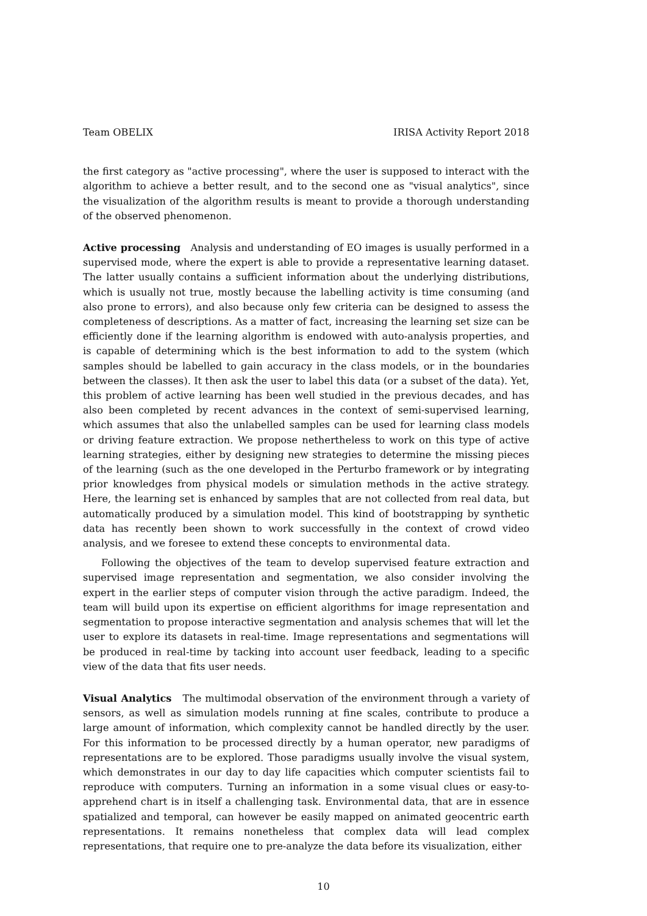Team OBELIX IRISA Activity Report 2018
the first category as "active processing", where the user is supposed to interact with the algorithm to achieve a better result, and to the second one as "visual analytics", since the visualization of the algorithm results is meant to provide a thorough understanding of the observed phenomenon.
Active processing Analysis and understanding of EO images is usually performed in a supervised mode, where the expert is able to provide a representative learning dataset. The latter usually contains a sufficient information about the underlying distributions, which is usually not true, mostly because the labelling activity is time consuming (and also prone to errors), and also because only few criteria can be designed to assess the completeness of descriptions. As a matter of fact, increasing the learning set size can be efficiently done if the learning algorithm is endowed with auto-analysis properties, and is capable of determining which is the best information to add to the system (which samples should be labelled to gain accuracy in the class models, or in the boundaries between the classes). It then ask the user to label this data (or a subset of the data). Yet, this problem of active learning has been well studied in the previous decades, and has also been completed by recent advances in the context of semi-supervised learning, which assumes that also the unlabelled samples can be used for learning class models or driving feature extraction. We propose nethertheless to work on this type of active learning strategies, either by designing new strategies to determine the missing pieces of the learning (such as the one developed in the Perturbo framework or by integrating prior knowledges from physical models or simulation methods in the active strategy. Here, the learning set is enhanced by samples that are not collected from real data, but automatically produced by a simulation model. This kind of bootstrapping by synthetic data has recently been shown to work successfully in the context of crowd video analysis, and we foresee to extend these concepts to environmental data.
Following the objectives of the team to develop supervised feature extraction and supervised image representation and segmentation, we also consider involving the expert in the earlier steps of computer vision through the active paradigm. Indeed, the team will build upon its expertise on efficient algorithms for image representation and segmentation to propose interactive segmentation and analysis schemes that will let the user to explore its datasets in real-time. Image representations and segmentations will be produced in real-time by tacking into account user feedback, leading to a specific view of the data that fits user needs.
Visual Analytics The multimodal observation of the environment through a variety of sensors, as well as simulation models running at fine scales, contribute to produce a large amount of information, which complexity cannot be handled directly by the user. For this information to be processed directly by a human operator, new paradigms of representations are to be explored. Those paradigms usually involve the visual system, which demonstrates in our day to day life capacities which computer scientists fail to reproduce with computers. Turning an information in a some visual clues or easy-to-apprehend chart is in itself a challenging task. Environmental data, that are in essence spatialized and temporal, can however be easily mapped on animated geocentric earth representations. It remains nonetheless that complex data will lead complex representations, that require one to pre-analyze the data before its visualization, either
10